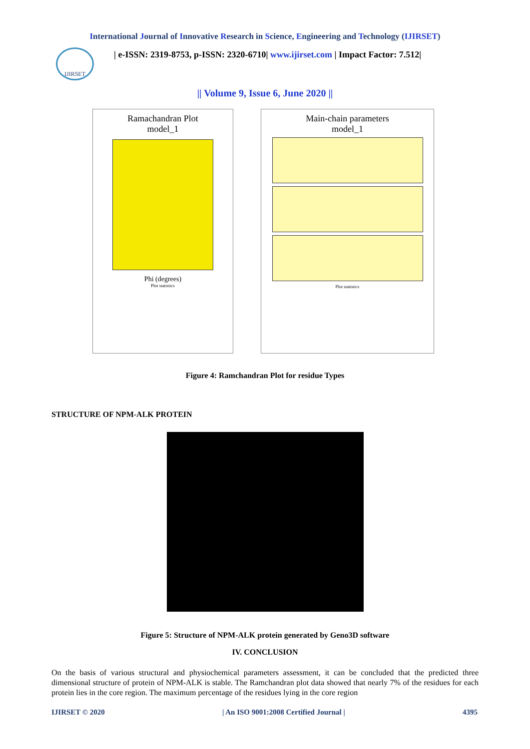International Journal of Innovative Research in Science, Engineering and Technology (IJIRSET)
IJIRSET
| e-ISSN: 2319-8753, p-ISSN: 2320-6710| www.ijirset.com | Impact Factor: 7.512|
|| Volume 9, Issue 6, June 2020 ||
Ramachandran Plot
model_1
Phi (degrees)
Plot statistics
Main-chain parameters
model_1
Plot statistics
Figure 4: Ramchandran Plot for residue Types
STRUCTURE OF NPM-ALK PROTEIN
Figure 5: Structure of NPM-ALK protein generated by Geno3D software
IV. CONCLUSION
On the basis of various structural and physiochemical parameters assessment, it can be concluded that the predicted three dimensional structure of protein of NPM-ALK is stable. The Ramchandran plot data showed that nearly 7% of the residues for each protein lies in the core region. The maximum percentage of the residues lying in the core region
IJIRSET © 2020 | An ISO 9001:2008 Certified Journal | 4395